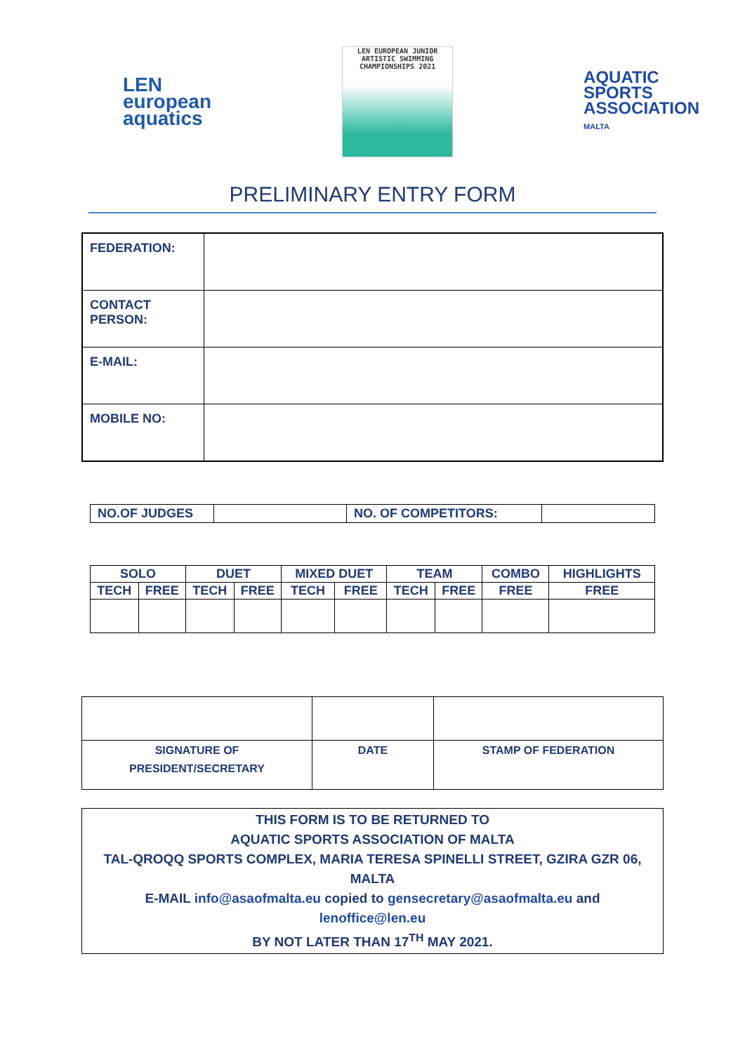LEN
european
aquatics
LEN EUROPEAN JUNIOR
ARTISTIC SWIMMING
CHAMPIONSHIPS 2021
AQUATIC
SPORTS
ASSOCIATION
MALTA
PRELIMINARY ENTRY FORM
| FEDERATION: | |
| CONTACT PERSON: | |
| E-MAIL: | |
| MOBILE NO: | |
| NO.OF JUDGES | | NO. OF COMPETITORS: | |
| SOLO | | DUET | | MIXED DUET | | TEAM | | COMBO | HIGHLIGHTS |
| TECH | FREE | TECH | FREE | TECH | FREE | TECH | FREE | FREE | FREE |
| SIGNATURE OF PRESIDENT/SECRETARY | DATE | STAMP OF FEDERATION |
THIS FORM IS TO BE RETURNED TO
AQUATIC SPORTS ASSOCIATION OF MALTA
TAL-QROQQ SPORTS COMPLEX, MARIA TERESA SPINELLI STREET, GZIRA GZR 06, MALTA
E-MAIL info@asaofmalta.eu copied to gensecretary@asaofmalta.eu and
lenoffice@len.eu
BY NOT LATER THAN 17<sup>TH</sup> MAY 2021.